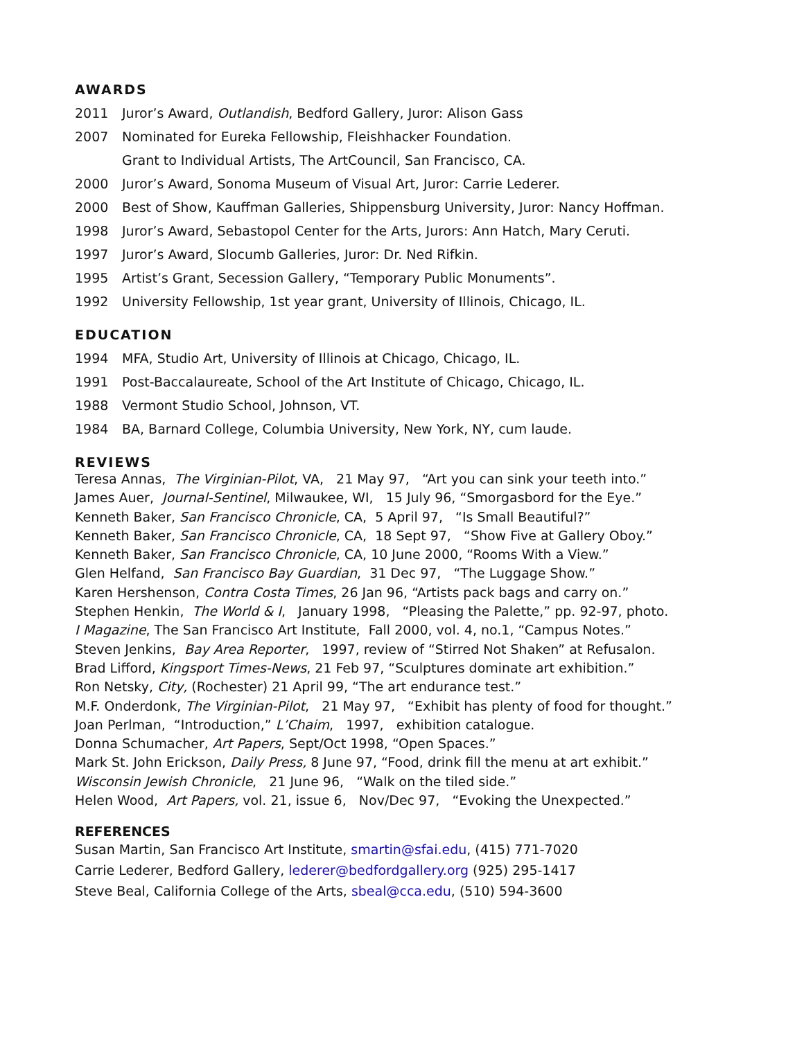AWARDS
2011 Juror’s Award, Outlandish, Bedford Gallery, Juror: Alison Gass
2007 Nominated for Eureka Fellowship, Fleishhacker Foundation.
Grant to Individual Artists, The ArtCouncil, San Francisco, CA.
2000 Juror’s Award, Sonoma Museum of Visual Art, Juror: Carrie Lederer.
2000 Best of Show, Kauffman Galleries, Shippensburg University, Juror: Nancy Hoffman.
1998 Juror’s Award, Sebastopol Center for the Arts, Jurors: Ann Hatch, Mary Ceruti.
1997 Juror’s Award, Slocumb Galleries, Juror: Dr. Ned Rifkin.
1995 Artist’s Grant, Secession Gallery, “Temporary Public Monuments”.
1992 University Fellowship, 1st year grant, University of Illinois, Chicago, IL.
EDUCATION
1994 MFA, Studio Art, University of Illinois at Chicago, Chicago, IL.
1991 Post-Baccalaureate, School of the Art Institute of Chicago, Chicago, IL.
1988 Vermont Studio School, Johnson, VT.
1984 BA, Barnard College, Columbia University, New York, NY, cum laude.
REVIEWS
Teresa Annas, The Virginian-Pilot, VA, 21 May 97, “Art you can sink your teeth into.”
James Auer, Journal-Sentinel, Milwaukee, WI, 15 July 96, “Smorgasbord for the Eye.”
Kenneth Baker, San Francisco Chronicle, CA, 5 April 97, “Is Small Beautiful?”
Kenneth Baker, San Francisco Chronicle, CA, 18 Sept 97, “Show Five at Gallery Oboy.”
Kenneth Baker, San Francisco Chronicle, CA, 10 June 2000, “Rooms With a View.”
Glen Helfand, San Francisco Bay Guardian, 31 Dec 97, “The Luggage Show.”
Karen Hershenson, Contra Costa Times, 26 Jan 96, “Artists pack bags and carry on.”
Stephen Henkin, The World & I, January 1998, “Pleasing the Palette,” pp. 92-97, photo.
I Magazine, The San Francisco Art Institute, Fall 2000, vol. 4, no.1, “Campus Notes.”
Steven Jenkins, Bay Area Reporter, 1997, review of “Stirred Not Shaken” at Refusalon.
Brad Lifford, Kingsport Times-News, 21 Feb 97, “Sculptures dominate art exhibition.”
Ron Netsky, City, (Rochester) 21 April 99, “The art endurance test.”
M.F. Onderdonk, The Virginian-Pilot, 21 May 97, “Exhibit has plenty of food for thought.”
Joan Perlman, “Introduction,” L’Chaim, 1997, exhibition catalogue.
Donna Schumacher, Art Papers, Sept/Oct 1998, “Open Spaces.”
Mark St. John Erickson, Daily Press, 8 June 97, “Food, drink fill the menu at art exhibit.”
Wisconsin Jewish Chronicle, 21 June 96, “Walk on the tiled side.”
Helen Wood, Art Papers, vol. 21, issue 6, Nov/Dec 97, “Evoking the Unexpected.”
REFERENCES
Susan Martin, San Francisco Art Institute, smartin@sfai.edu, (415) 771-7020
Carrie Lederer, Bedford Gallery, lederer@bedfordgallery.org (925) 295-1417
Steve Beal, California College of the Arts, sbeal@cca.edu, (510) 594-3600